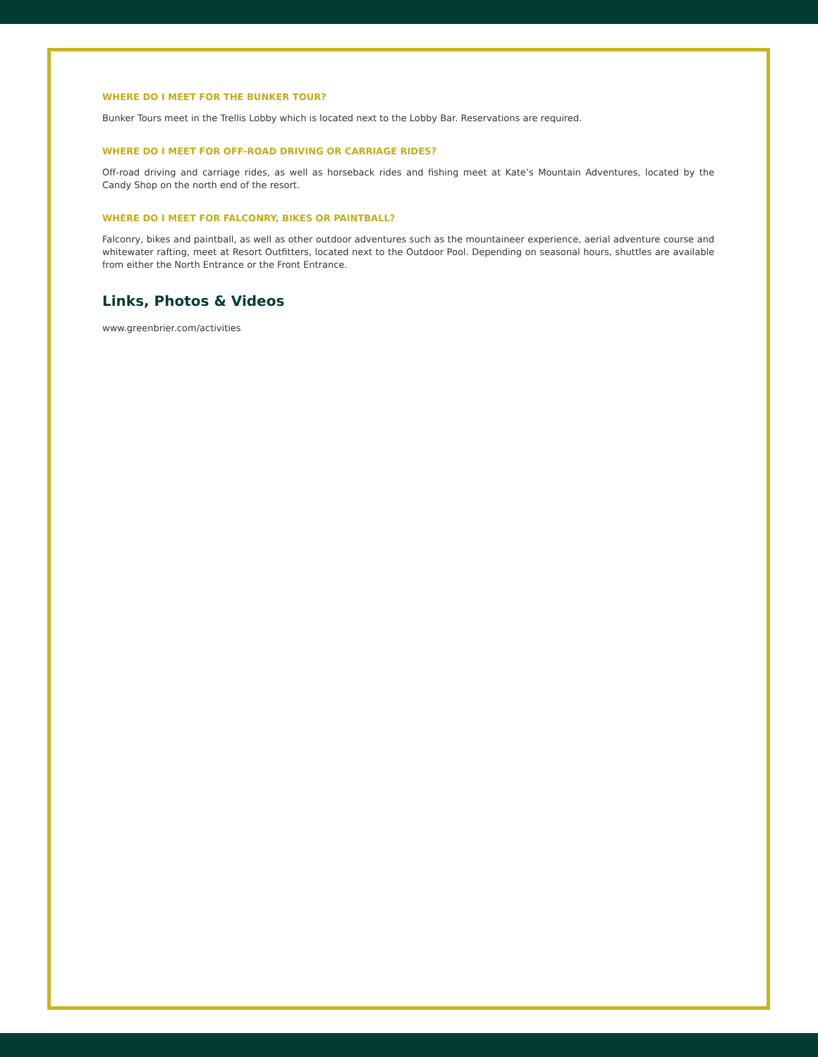WHERE DO I MEET FOR THE BUNKER TOUR?
Bunker Tours meet in the Trellis Lobby which is located next to the Lobby Bar. Reservations are required.
WHERE DO I MEET FOR OFF-ROAD DRIVING OR CARRIAGE RIDES?
Off-road driving and carriage rides, as well as horseback rides and fishing meet at Kate’s Mountain Adventures, located by the Candy Shop on the north end of the resort.
WHERE DO I MEET FOR FALCONRY, BIKES OR PAINTBALL?
Falconry, bikes and paintball, as well as other outdoor adventures such as the mountaineer experience, aerial adventure course and whitewater rafting, meet at Resort Outfitters, located next to the Outdoor Pool. Depending on seasonal hours, shuttles are available from either the North Entrance or the Front Entrance.
Links, Photos & Videos
www.greenbrier.com/activities